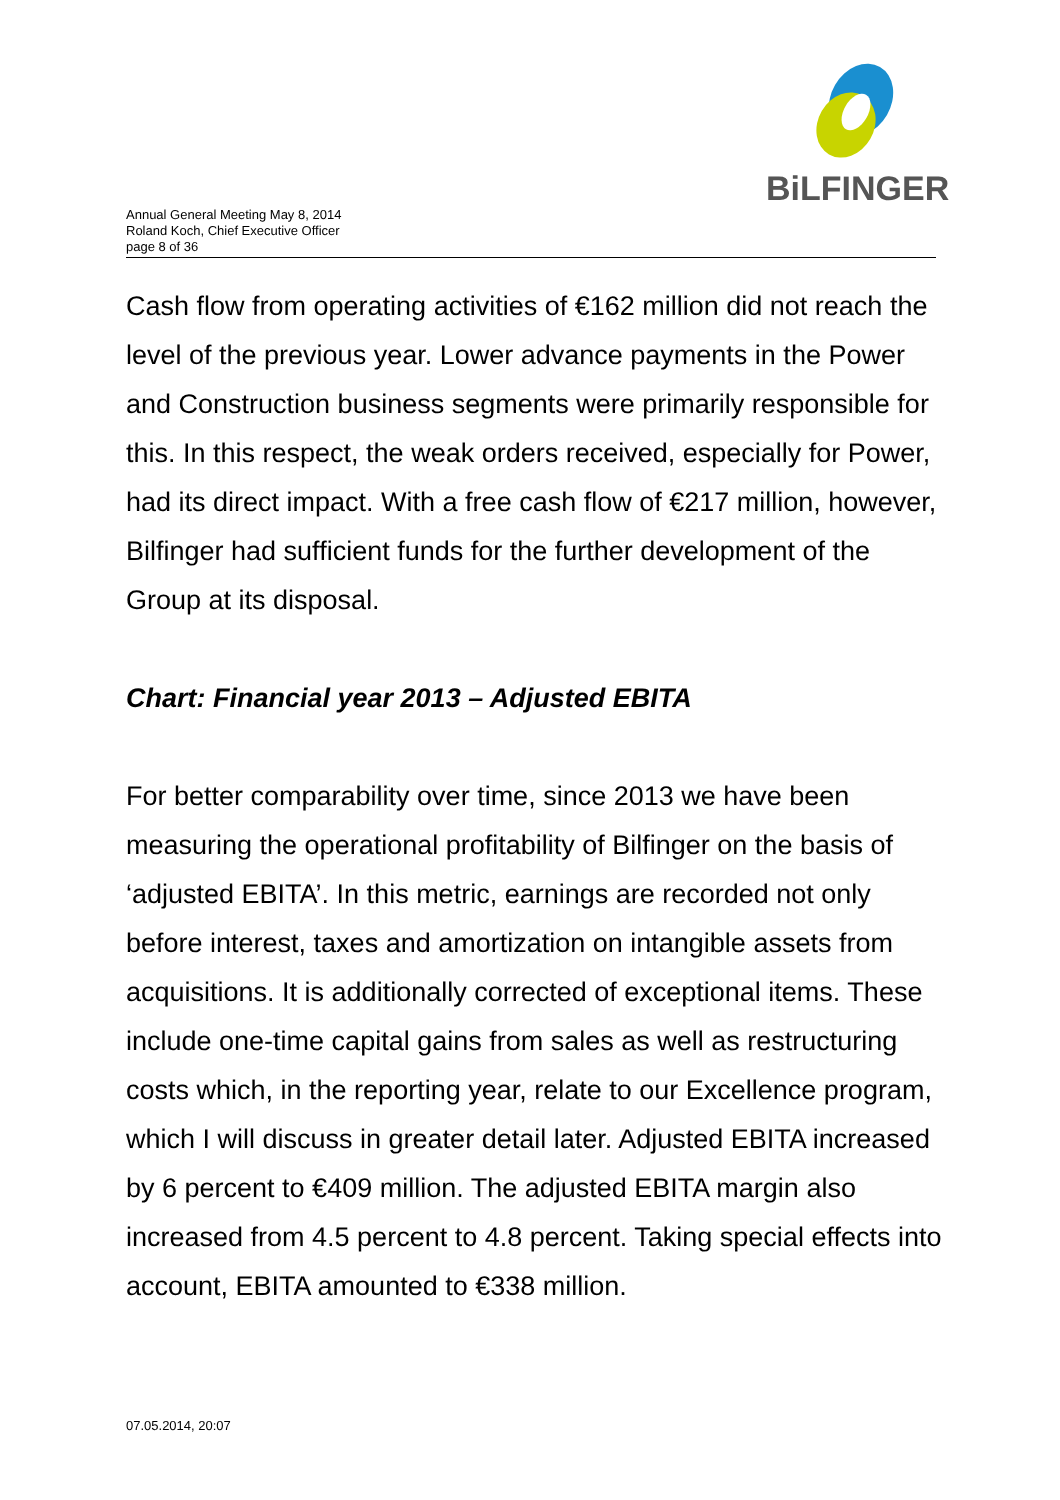Annual General Meeting May 8, 2014
Roland Koch, Chief Executive Officer
page 8 of 36
BiLFINGER
Cash flow from operating activities of €162 million did not reach the level of the previous year. Lower advance payments in the Power and Construction business segments were primarily responsible for this. In this respect, the weak orders received, especially for Power, had its direct impact. With a free cash flow of €217 million, however, Bilfinger had sufficient funds for the further development of the Group at its disposal.
Chart: Financial year 2013 – Adjusted EBITA
For better comparability over time, since 2013 we have been measuring the operational profitability of Bilfinger on the basis of ‘adjusted EBITA’. In this metric, earnings are recorded not only before interest, taxes and amortization on intangible assets from acquisitions. It is additionally corrected of exceptional items. These include one-time capital gains from sales as well as restructuring costs which, in the reporting year, relate to our Excellence program, which I will discuss in greater detail later. Adjusted EBITA increased by 6 percent to €409 million. The adjusted EBITA margin also increased from 4.5 percent to 4.8 percent. Taking special effects into account, EBITA amounted to €338 million.
07.05.2014, 20:07